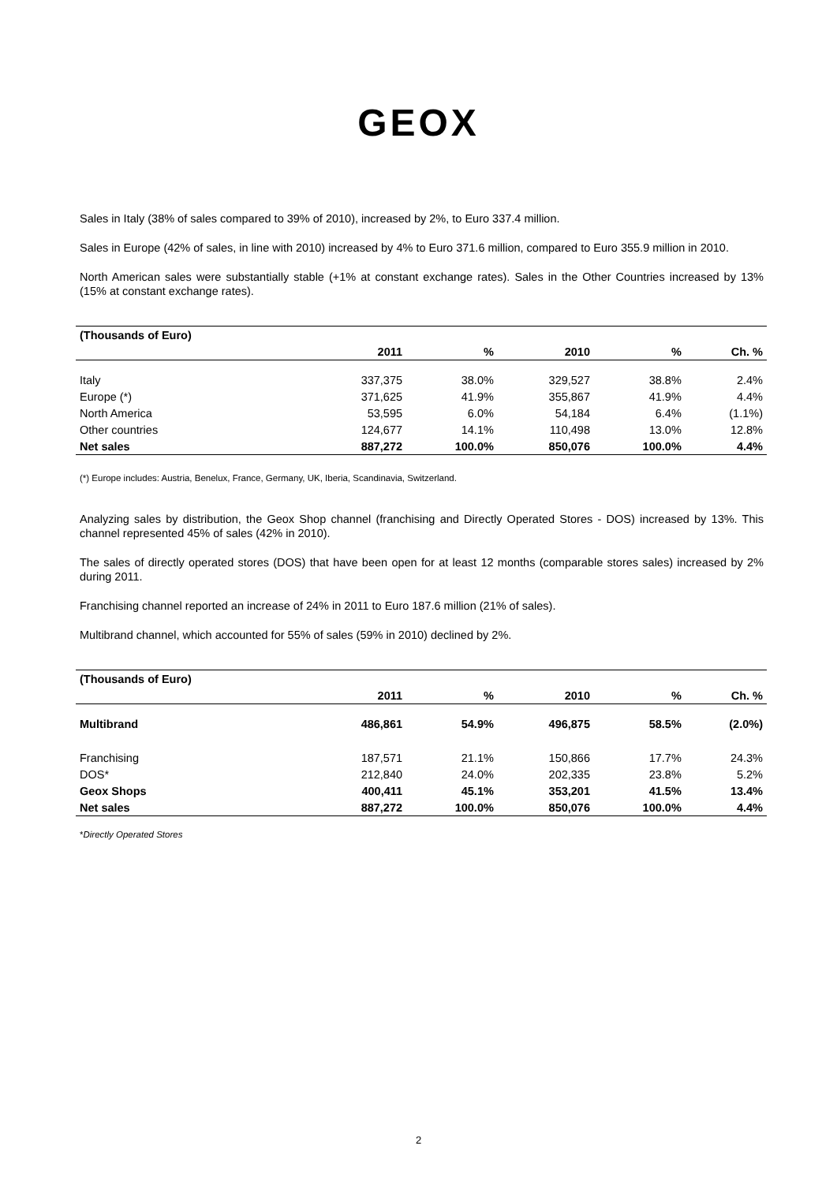GEOX
Sales in Italy (38% of sales compared to 39% of 2010), increased by 2%, to Euro 337.4 million.
Sales in Europe (42% of sales, in line with 2010) increased by 4% to Euro 371.6 million, compared to Euro 355.9 million in 2010.
North American sales were substantially stable (+1% at constant exchange rates). Sales in the Other Countries increased by 13% (15% at constant exchange rates).
| (Thousands of Euro) | | | | | |
| --- | --- | --- | --- | --- | --- |
| | 2011 | % | 2010 | % | Ch. % |
| Italy | 337,375 | 38.0% | 329,527 | 38.8% | 2.4% |
| Europe (*) | 371,625 | 41.9% | 355,867 | 41.9% | 4.4% |
| North America | 53,595 | 6.0% | 54,184 | 6.4% | (1.1%) |
| Other countries | 124,677 | 14.1% | 110,498 | 13.0% | 12.8% |
| Net sales | 887,272 | 100.0% | 850,076 | 100.0% | 4.4% |
(*) Europe includes: Austria, Benelux, France, Germany, UK, Iberia, Scandinavia, Switzerland.
Analyzing sales by distribution, the Geox Shop channel (franchising and Directly Operated Stores - DOS) increased by 13%. This channel represented 45% of sales (42% in 2010).
The sales of directly operated stores (DOS) that have been open for at least 12 months (comparable stores sales) increased by 2% during 2011.
Franchising channel reported an increase of 24% in 2011 to Euro 187.6 million (21% of sales).
Multibrand channel, which accounted for 55% of sales (59% in 2010) declined by 2%.
| (Thousands of Euro) | | | | | |
| --- | --- | --- | --- | --- | --- |
| | 2011 | % | 2010 | % | Ch. % |
| Multibrand | 486,861 | 54.9% | 496,875 | 58.5% | (2.0%) |
| Franchising | 187,571 | 21.1% | 150,866 | 17.7% | 24.3% |
| DOS* | 212,840 | 24.0% | 202,335 | 23.8% | 5.2% |
| Geox Shops | 400,411 | 45.1% | 353,201 | 41.5% | 13.4% |
| Net sales | 887,272 | 100.0% | 850,076 | 100.0% | 4.4% |
*Directly Operated Stores
2